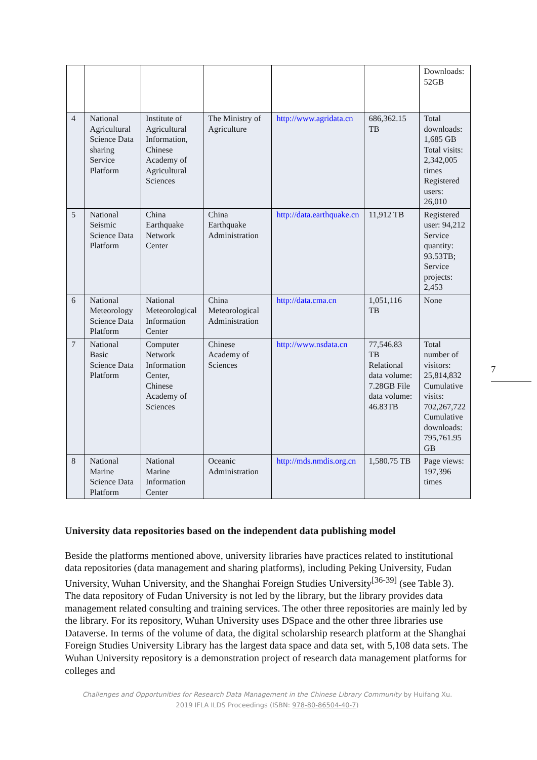| | | | | | | Downloads: 52GB |
| 4 | National Agricultural Science Data sharing Service Platform | Institute of Agricultural Information, Chinese Academy of Agricultural Sciences | The Ministry of Agriculture | http://www.agridata.cn | 686,362.15 TB | Total downloads: 1,685 GB Total visits: 2,342,005 times Registered users: 26,010 |
| 5 | National Seismic Science Data Platform | China Earthquake Network Center | China Earthquake Administration | http://data.earthquake.cn | 11,912 TB | Registered user: 94,212 Service quantity: 93.53TB; Service projects: 2,453 |
| 6 | National Meteorology Science Data Platform | National Meteorological Information Center | China Meteorological Administration | http://data.cma.cn | 1,051,116 TB | None |
| 7 | National Basic Science Data Platform | Computer Network Information Center, Chinese Academy of Sciences | Chinese Academy of Sciences | http://www.nsdata.cn | 77,546.83 TB Relational data volume: 7.28GB File data volume: 46.83TB | Total number of visitors: 25,814,832 Cumulative visits: 702,267,722 Cumulative downloads: 795,761.95 GB |
| 8 | National Marine Science Data Platform | National Marine Information Center | Oceanic Administration | http://mds.nmdis.org.cn | 1,580.75 TB | Page views: 197,396 times |
7
University data repositories based on the independent data publishing model
Beside the platforms mentioned above, university libraries have practices related to institutional data repositories (data management and sharing platforms), including Peking University, Fudan University, Wuhan University, and the Shanghai Foreign Studies University<sup>[36-39]</sup> (see Table 3). The data repository of Fudan University is not led by the library, but the library provides data management related consulting and training services. The other three repositories are mainly led by the library. For its repository, Wuhan University uses DSpace and the other three libraries use Dataverse. In terms of the volume of data, the digital scholarship research platform at the Shanghai Foreign Studies University Library has the largest data space and data set, with 5,108 data sets. The Wuhan University repository is a demonstration project of research data management platforms for colleges and
Challenges and Opportunities for Research Data Management in the Chinese Library Community by Huifang Xu.
2019 IFLA ILDS Proceedings (ISBN: 978-80-86504-40-7)